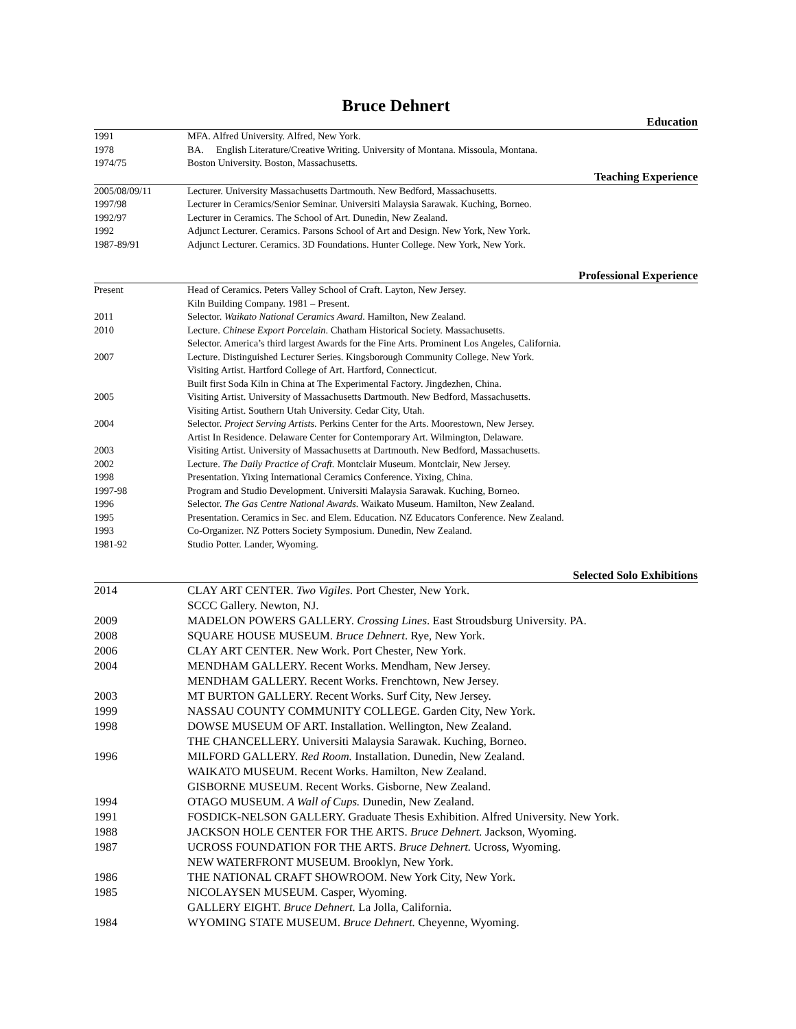Bruce Dehnert
Education
1991 MFA. Alfred University. Alfred, New York.
1978 BA. English Literature/Creative Writing. University of Montana. Missoula, Montana.
1974/75 Boston University. Boston, Massachusetts.
Teaching Experience
2005/08/09/11 Lecturer. University Massachusetts Dartmouth. New Bedford, Massachusetts.
1997/98 Lecturer in Ceramics/Senior Seminar. Universiti Malaysia Sarawak. Kuching, Borneo.
1992/97 Lecturer in Ceramics. The School of Art. Dunedin, New Zealand.
1992 Adjunct Lecturer. Ceramics. Parsons School of Art and Design. New York, New York.
1987-89/91 Adjunct Lecturer. Ceramics. 3D Foundations. Hunter College. New York, New York.
Professional Experience
Present Head of Ceramics. Peters Valley School of Craft. Layton, New Jersey.
Kiln Building Company. 1981 – Present.
2011 Selector. Waikato National Ceramics Award. Hamilton, New Zealand.
2010 Lecture. Chinese Export Porcelain. Chatham Historical Society. Massachusetts.
Selector. America’s third largest Awards for the Fine Arts. Prominent Los Angeles, California.
2007 Lecture. Distinguished Lecturer Series. Kingsborough Community College. New York.
Visiting Artist. Hartford College of Art. Hartford, Connecticut.
Built first Soda Kiln in China at The Experimental Factory. Jingdezhen, China.
2005 Visiting Artist. University of Massachusetts Dartmouth. New Bedford, Massachusetts.
Visiting Artist. Southern Utah University. Cedar City, Utah.
2004 Selector. Project Serving Artists. Perkins Center for the Arts. Moorestown, New Jersey.
Artist In Residence. Delaware Center for Contemporary Art. Wilmington, Delaware.
2003 Visiting Artist. University of Massachusetts at Dartmouth. New Bedford, Massachusetts.
2002 Lecture. The Daily Practice of Craft. Montclair Museum. Montclair, New Jersey.
1998 Presentation. Yixing International Ceramics Conference. Yixing, China.
1997-98 Program and Studio Development. Universiti Malaysia Sarawak. Kuching, Borneo.
1996 Selector. The Gas Centre National Awards. Waikato Museum. Hamilton, New Zealand.
1995 Presentation. Ceramics in Sec. and Elem. Education. NZ Educators Conference. New Zealand.
1993 Co-Organizer. NZ Potters Society Symposium. Dunedin, New Zealand.
1981-92 Studio Potter. Lander, Wyoming.
Selected Solo Exhibitions
2014 CLAY ART CENTER. Two Vigiles. Port Chester, New York.
SCCC Gallery. Newton, NJ.
2009 MADELON POWERS GALLERY. Crossing Lines. East Stroudsburg University. PA.
2008 SQUARE HOUSE MUSEUM. Bruce Dehnert. Rye, New York.
2006 CLAY ART CENTER. New Work. Port Chester, New York.
2004 MENDHAM GALLERY. Recent Works. Mendham, New Jersey.
MENDHAM GALLERY. Recent Works. Frenchtown, New Jersey.
2003 MT BURTON GALLERY. Recent Works. Surf City, New Jersey.
1999 NASSAU COUNTY COMMUNITY COLLEGE. Garden City, New York.
1998 DOWSE MUSEUM OF ART. Installation. Wellington, New Zealand.
THE CHANCELLERY. Universiti Malaysia Sarawak. Kuching, Borneo.
1996 MILFORD GALLERY. Red Room. Installation. Dunedin, New Zealand.
WAIKATO MUSEUM. Recent Works. Hamilton, New Zealand.
GISBORNE MUSEUM. Recent Works. Gisborne, New Zealand.
1994 OTAGO MUSEUM. A Wall of Cups. Dunedin, New Zealand.
1991 FOSDICK-NELSON GALLERY. Graduate Thesis Exhibition. Alfred University. New York.
1988 JACKSON HOLE CENTER FOR THE ARTS. Bruce Dehnert. Jackson, Wyoming.
1987 UCROSS FOUNDATION FOR THE ARTS. Bruce Dehnert. Ucross, Wyoming.
NEW WATERFRONT MUSEUM. Brooklyn, New York.
1986 THE NATIONAL CRAFT SHOWROOM. New York City, New York.
1985 NICOLAYSEN MUSEUM. Casper, Wyoming.
GALLERY EIGHT. Bruce Dehnert. La Jolla, California.
1984 WYOMING STATE MUSEUM. Bruce Dehnert. Cheyenne, Wyoming.